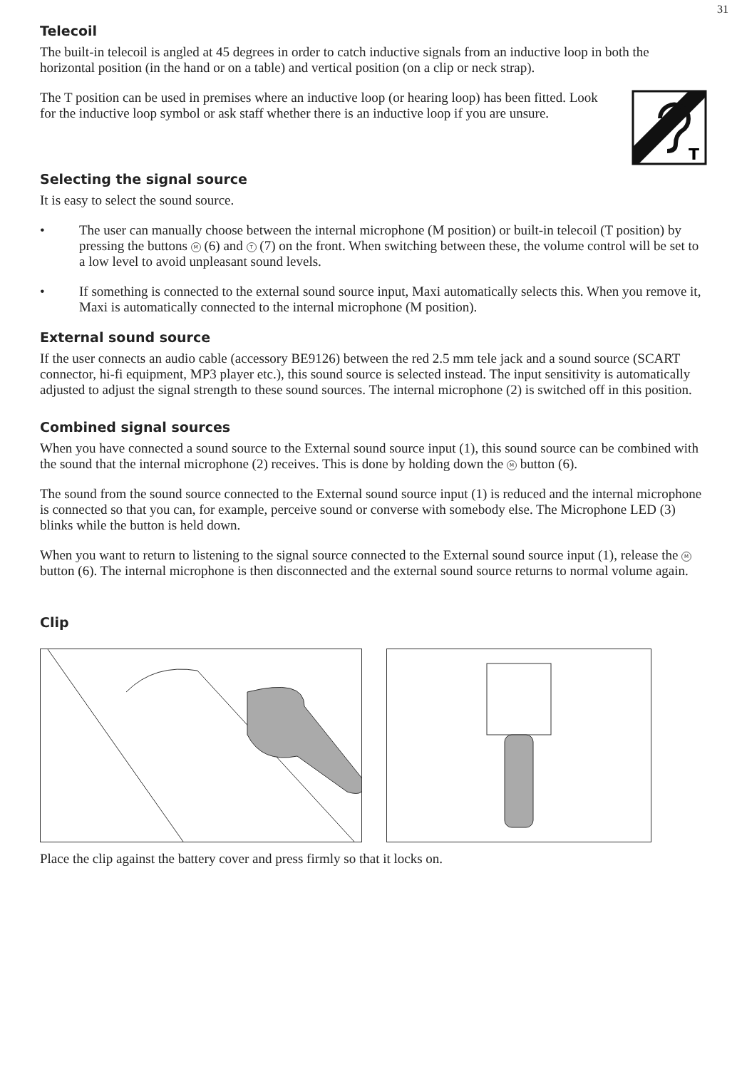31
Telecoil
The built-in telecoil is angled at 45 degrees in order to catch inductive signals from an inductive loop in both the horizontal position (in the hand or on a table) and vertical position (on a clip or neck strap).
The T position can be used in premises where an inductive loop (or hearing loop) has been fitted. Look for the inductive loop symbol or ask staff whether there is an inductive loop if you are unsure.
T
Selecting the signal source
It is easy to select the sound source.
• The user can manually choose between the internal microphone (M position) or built-in telecoil (T position) by pressing the buttons M (6) and T (7) on the front. When switching between these, the volume control will be set to a low level to avoid unpleasant sound levels.
• If something is connected to the external sound source input, Maxi automatically selects this. When you remove it, Maxi is automatically connected to the internal microphone (M position).
External sound source
If the user connects an audio cable (accessory BE9126) between the red 2.5 mm tele jack and a sound source (SCART connector, hi-fi equipment, MP3 player etc.), this sound source is selected instead. The input sensitivity is automatically adjusted to adjust the signal strength to these sound sources. The internal microphone (2) is switched off in this position.
Combined signal sources
When you have connected a sound source to the External sound source input (1), this sound source can be combined with the sound that the internal microphone (2) receives. This is done by holding down the M button (6).
The sound from the sound source connected to the External sound source input (1) is reduced and the internal microphone is connected so that you can, for example, perceive sound or converse with somebody else. The Microphone LED (3) blinks while the button is held down.
When you want to return to listening to the signal source connected to the External sound source input (1), release the M button (6). The internal microphone is then disconnected and the external sound source returns to normal volume again.
Clip
Place the clip against the battery cover and press firmly so that it locks on.